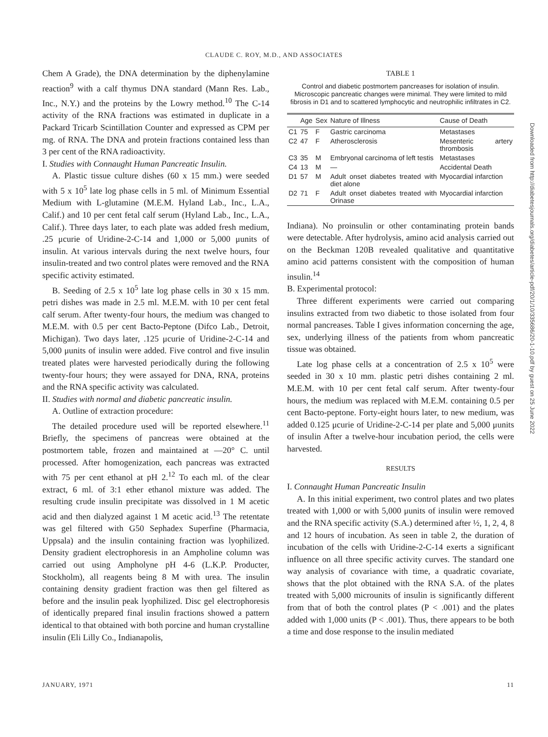CLAUDE C. ROY, M.D., AND ASSOCIATES
Chem A Grade), the DNA determination by the diphenylamine reaction<sup>9</sup> with a calf thymus DNA standard (Mann Res. Lab., Inc., N.Y.) and the proteins by the Lowry method.<sup>10</sup> The C-14 activity of the RNA fractions was estimated in duplicate in a Packard Tricarb Scintillation Counter and expressed as CPM per mg. of RNA. The DNA and protein fractions contained less than 3 per cent of the RNA radioactivity.
I. Studies with Connaught Human Pancreatic Insulin.
A. Plastic tissue culture dishes (60 x 15 mm.) were seeded with 5 x 10<sup>5</sup> late log phase cells in 5 ml. of Minimum Essential Medium with L-glutamine (M.E.M. Hyland Lab., Inc., L.A., Calif.) and 10 per cent fetal calf serum (Hyland Lab., Inc., L.A., Calif.). Three days later, to each plate was added fresh medium, .25 μcurie of Uridine-2-C-14 and 1,000 or 5,000 μunits of insulin. At various intervals during the next twelve hours, four insulin-treated and two control plates were removed and the RNA specific activity estimated.
B. Seeding of 2.5 x 10<sup>5</sup> late log phase cells in 30 x 15 mm. petri dishes was made in 2.5 ml. M.E.M. with 10 per cent fetal calf serum. After twenty-four hours, the medium was changed to M.E.M. with 0.5 per cent Bacto-Peptone (Difco Lab., Detroit, Michigan). Two days later, .125 μcurie of Uridine-2-C-14 and 5,000 μunits of insulin were added. Five control and five insulin treated plates were harvested periodically during the following twenty-four hours; they were assayed for DNA, RNA, proteins and the RNA specific activity was calculated.
II. Studies with normal and diabetic pancreatic insulin.
A. Outline of extraction procedure:
The detailed procedure used will be reported elsewhere.<sup>11</sup> Briefly, the specimens of pancreas were obtained at the postmortem table, frozen and maintained at —20° C. until processed. After homogenization, each pancreas was extracted with 75 per cent ethanol at pH 2.<sup>12</sup> To each ml. of the clear extract, 6 ml. of 3:1 ether ethanol mixture was added. The resulting crude insulin precipitate was dissolved in 1 M acetic acid and then dialyzed against 1 M acetic acid.<sup>13</sup> The retentate was gel filtered with G50 Sephadex Superfine (Pharmacia, Uppsala) and the insulin containing fraction was lyophilized. Density gradient electrophoresis in an Ampholine column was carried out using Ampholyne pH 4-6 (L.K.P. Producter, Stockholm), all reagents being 8 M with urea. The insulin containing density gradient fraction was then gel filtered as before and the insulin peak lyophilized. Disc gel electrophoresis of identically prepared final insulin fractions showed a pattern identical to that obtained with both porcine and human crystalline insulin (Eli Lilly Co., Indianapolis,
TABLE 1
Control and diabetic postmortem pancreases for isolation of insulin. Microscopic pancreatic changes were minimal. They were limited to mild fibrosis in D1 and to scattered lymphocytic and neutrophilic infiltrates in C2.
| | Age | Sex | Nature of Illness | Cause of Death |
| --- | --- | --- | --- | --- |
| C1 | 75 | F | Gastric carcinoma | Metastases |
| C2 | 47 | F | Atherosclerosis | Mesenteric artery thrombosis |
| C3 | 35 | M | Embryonal carcinoma of left testis | Metastases |
| C4 | 13 | M | — | Accidental Death |
| D1 | 57 | M | Adult onset diabetes treated with diet alone | Myocardial infarction |
| D2 | 71 | F | Adult onset diabetes treated with Orinase | Myocardial infarction |
Indiana). No proinsulin or other contaminating protein bands were detectable. After hydrolysis, amino acid analysis carried out on the Beckman 120B revealed qualitative and quantitative amino acid patterns consistent with the composition of human insulin.<sup>14</sup>
B. Experimental protocol:
Three different experiments were carried out comparing insulins extracted from two diabetic to those isolated from four normal pancreases. Table I gives information concerning the age, sex, underlying illness of the patients from whom pancreatic tissue was obtained.
Late log phase cells at a concentration of 2.5 x 10<sup>5</sup> were seeded in 30 x 10 mm. plastic petri dishes containing 2 ml. M.E.M. with 10 per cent fetal calf serum. After twenty-four hours, the medium was replaced with M.E.M. containing 0.5 per cent Bacto-peptone. Forty-eight hours later, to new medium, was added 0.125 μcurie of Uridine-2-C-14 per plate and 5,000 μunits of insulin After a twelve-hour incubation period, the cells were harvested.
RESULTS
I. Connaught Human Pancreatic Insulin
A. In this initial experiment, two control plates and two plates treated with 1,000 or with 5,000 μunits of insulin were removed and the RNA specific activity (S.A.) determined after ½, 1, 2, 4, 8 and 12 hours of incubation. As seen in table 2, the duration of incubation of the cells with Uridine-2-C-14 exerts a significant influence on all three specific activity curves. The standard one way analysis of covariance with time, a quadratic covariate, shows that the plot obtained with the RNA S.A. of the plates treated with 5,000 microunits of insulin is significantly different from that of both the control plates (P < .001) and the plates added with 1,000 units (P < .001). Thus, there appears to be both a time and dose response to the insulin mediated
JANUARY, 1971 11
Downloaded from http://diabetesjournals.org/diabetes/article-pdf/20/1/10/335686/20-1-10.pdf by guest on 25 June 2022